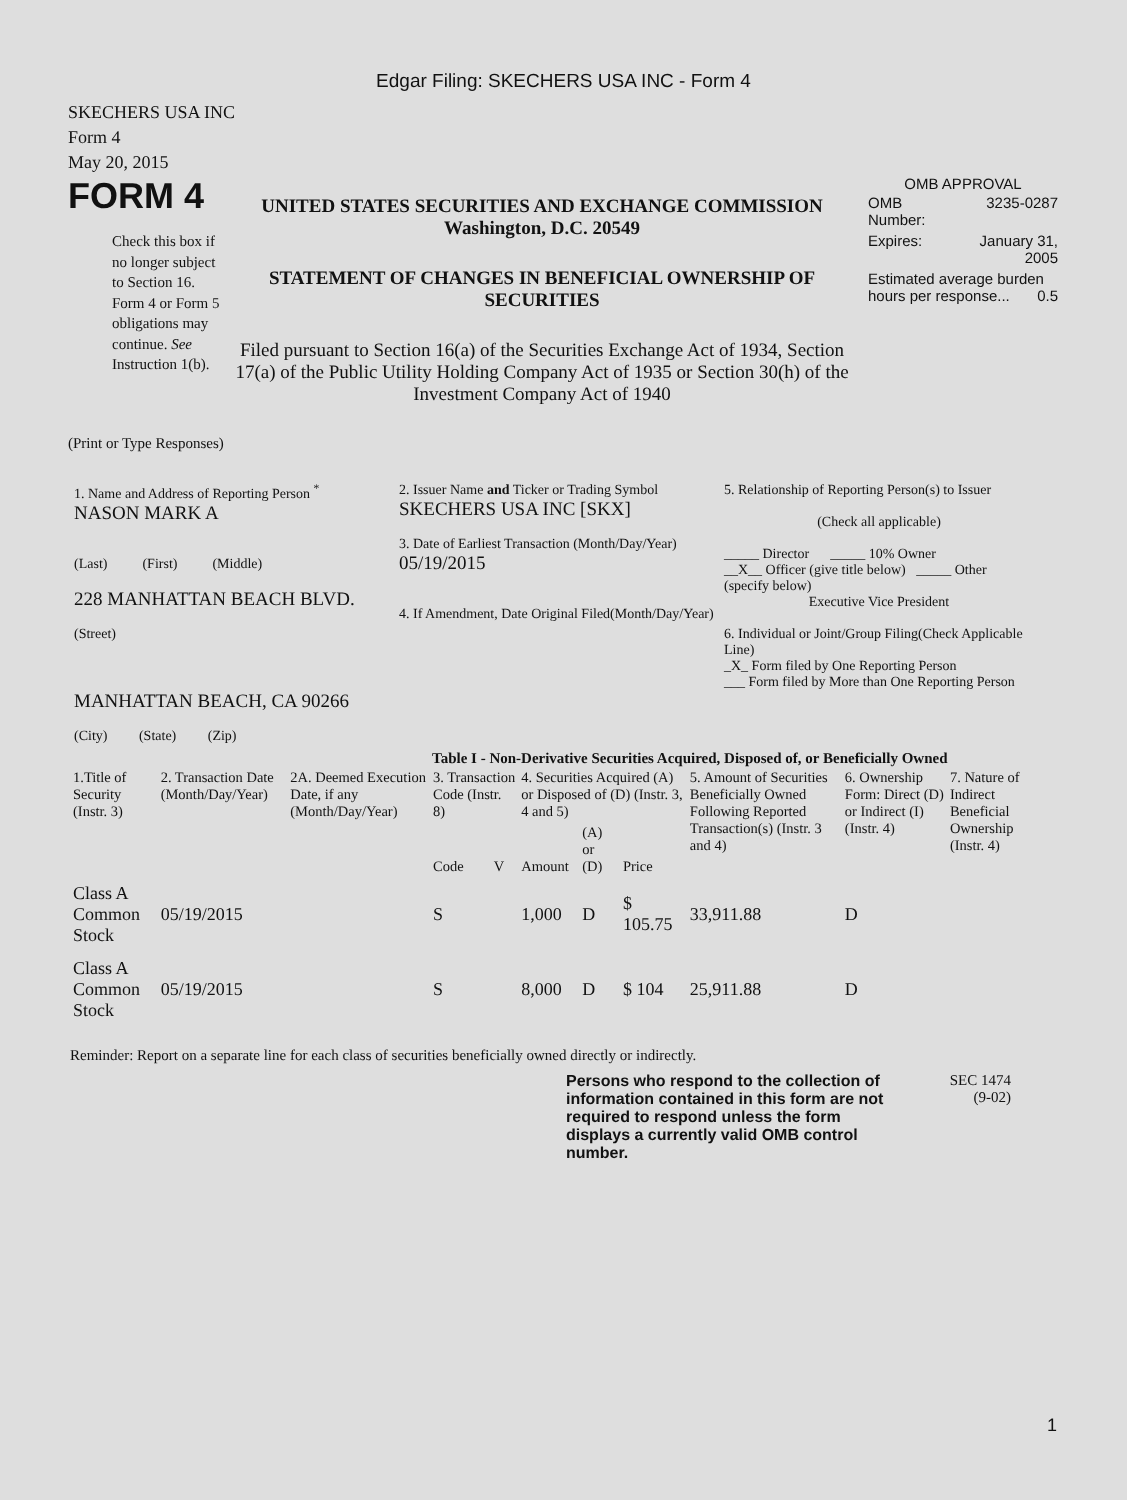Edgar Filing: SKECHERS USA INC - Form 4
SKECHERS USA INC
Form 4
May 20, 2015
FORM 4
Check this box if no longer subject to Section 16. Form 4 or Form 5 obligations may continue. See Instruction 1(b).
UNITED STATES SECURITIES AND EXCHANGE COMMISSION
Washington, D.C. 20549
STATEMENT OF CHANGES IN BENEFICIAL OWNERSHIP OF SECURITIES
Filed pursuant to Section 16(a) of the Securities Exchange Act of 1934, Section 17(a) of the Public Utility Holding Company Act of 1935 or Section 30(h) of the Investment Company Act of 1940
OMB APPROVAL
| OMB Number: | 3235-0287 |
| Expires: | January 31, 2005 |
| Estimated average burden hours per response... 0.5 | |
(Print or Type Responses)
1. Name and Address of Reporting Person <sup>*</sup>
NASON MARK A
(Last) (First) (Middle)
228 MANHATTAN BEACH BLVD.
(Street)
MANHATTAN BEACH, CA 90266
(City) (State) (Zip)
2. Issuer Name and Ticker or Trading Symbol
SKECHERS USA INC [SKX]
3. Date of Earliest Transaction (Month/Day/Year)
05/19/2015
4. If Amendment, Date Original Filed(Month/Day/Year)
5. Relationship of Reporting Person(s) to Issuer
(Check all applicable)
_____ Director _____ 10% Owner
__X__ Officer (give title below) _____ Other (specify below)
Executive Vice President
6. Individual or Joint/Group Filing(Check Applicable Line)
_X_ Form filed by One Reporting Person
___ Form filed by More than One Reporting Person
Table I - Non-Derivative Securities Acquired, Disposed of, or Beneficially Owned
| 1.Title of Security (Instr. 3) | 2. Transaction Date (Month/Day/Year) | 2A. Deemed Execution Date, if any (Month/Day/Year) | 3. Transaction Code (Instr. 8) | | 4. Securities Acquired (A) or Disposed of (D) (Instr. 3, 4 and 5) | | | 5. Amount of Securities Beneficially Owned Following Reported Transaction(s) (Instr. 3 and 4) | 6. Ownership Form: Direct (D) or Indirect (I) (Instr. 4) | 7. Nature of Indirect Beneficial Ownership (Instr. 4) |
| --- | --- | --- | --- | --- | --- | --- | --- | --- | --- | --- |
| | | | Code | V | Amount | (A) or (D) | Price | | | |
| Class A Common Stock | 05/19/2015 | | S | | 1,000 | D | $ 105.75 | 33,911.88 | D | |
| Class A Common Stock | 05/19/2015 | | S | | 8,000 | D | $ 104 | 25,911.88 | D | |
Reminder: Report on a separate line for each class of securities beneficially owned directly or indirectly.
Persons who respond to the collection of information contained in this form are not required to respond unless the form displays a currently valid OMB control number.
SEC 1474
(9-02)
1